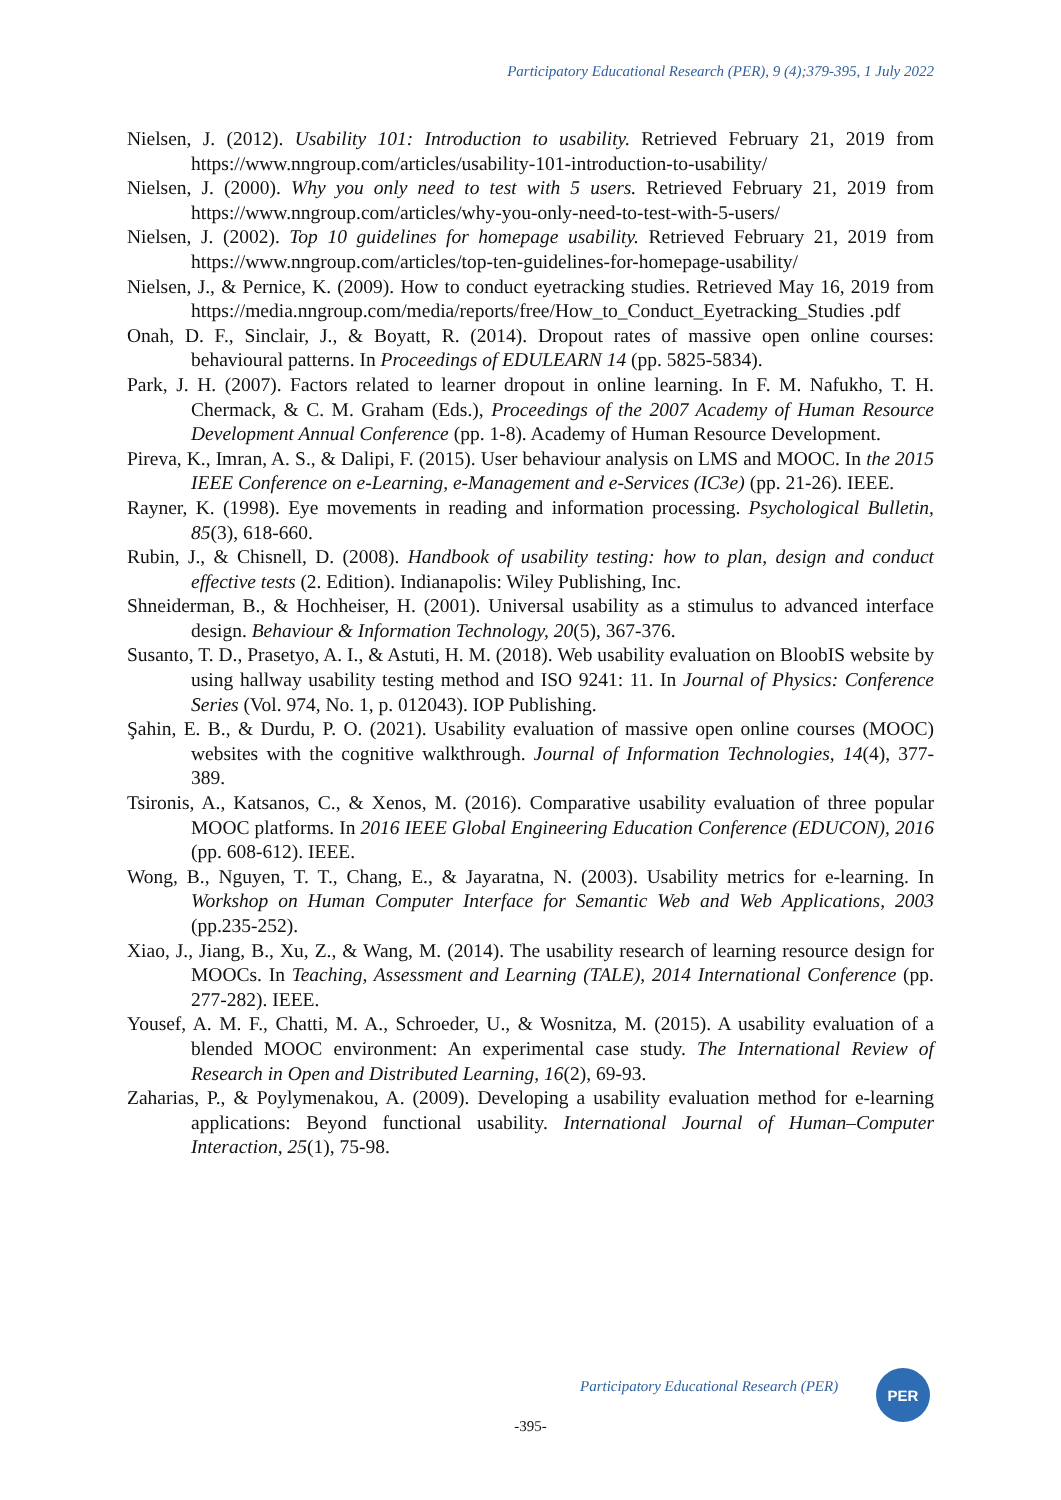Participatory Educational Research (PER), 9 (4);379-395, 1 July 2022
Nielsen, J. (2012). Usability 101: Introduction to usability. Retrieved February 21, 2019 from https://www.nngroup.com/articles/usability-101-introduction-to-usability/
Nielsen, J. (2000). Why you only need to test with 5 users. Retrieved February 21, 2019 from https://www.nngroup.com/articles/why-you-only-need-to-test-with-5-users/
Nielsen, J. (2002). Top 10 guidelines for homepage usability. Retrieved February 21, 2019 from https://www.nngroup.com/articles/top-ten-guidelines-for-homepage-usability/
Nielsen, J., & Pernice, K. (2009). How to conduct eyetracking studies. Retrieved May 16, 2019 from https://media.nngroup.com/media/reports/free/How_to_Conduct_Eyetracking_Studies .pdf
Onah, D. F., Sinclair, J., & Boyatt, R. (2014). Dropout rates of massive open online courses: behavioural patterns. In Proceedings of EDULEARN 14 (pp. 5825-5834).
Park, J. H. (2007). Factors related to learner dropout in online learning. In F. M. Nafukho, T. H. Chermack, & C. M. Graham (Eds.), Proceedings of the 2007 Academy of Human Resource Development Annual Conference (pp. 1-8). Academy of Human Resource Development.
Pireva, K., Imran, A. S., & Dalipi, F. (2015). User behaviour analysis on LMS and MOOC. In the 2015 IEEE Conference on e-Learning, e-Management and e-Services (IC3e) (pp. 21-26). IEEE.
Rayner, K. (1998). Eye movements in reading and information processing. Psychological Bulletin, 85(3), 618-660.
Rubin, J., & Chisnell, D. (2008). Handbook of usability testing: how to plan, design and conduct effective tests (2. Edition). Indianapolis: Wiley Publishing, Inc.
Shneiderman, B., & Hochheiser, H. (2001). Universal usability as a stimulus to advanced interface design. Behaviour & Information Technology, 20(5), 367-376.
Susanto, T. D., Prasetyo, A. I., & Astuti, H. M. (2018). Web usability evaluation on BloobIS website by using hallway usability testing method and ISO 9241: 11. In Journal of Physics: Conference Series (Vol. 974, No. 1, p. 012043). IOP Publishing.
Şahin, E. B., & Durdu, P. O. (2021). Usability evaluation of massive open online courses (MOOC) websites with the cognitive walkthrough. Journal of Information Technologies, 14(4), 377-389.
Tsironis, A., Katsanos, C., & Xenos, M. (2016). Comparative usability evaluation of three popular MOOC platforms. In 2016 IEEE Global Engineering Education Conference (EDUCON), 2016 (pp. 608-612). IEEE.
Wong, B., Nguyen, T. T., Chang, E., & Jayaratna, N. (2003). Usability metrics for e-learning. In Workshop on Human Computer Interface for Semantic Web and Web Applications, 2003 (pp.235-252).
Xiao, J., Jiang, B., Xu, Z., & Wang, M. (2014). The usability research of learning resource design for MOOCs. In Teaching, Assessment and Learning (TALE), 2014 International Conference (pp. 277-282). IEEE.
Yousef, A. M. F., Chatti, M. A., Schroeder, U., & Wosnitza, M. (2015). A usability evaluation of a blended MOOC environment: An experimental case study. The International Review of Research in Open and Distributed Learning, 16(2), 69-93.
Zaharias, P., & Poylymenakou, A. (2009). Developing a usability evaluation method for e-learning applications: Beyond functional usability. International Journal of Human–Computer Interaction, 25(1), 75-98.
Participatory Educational Research (PER)
PER
-395-